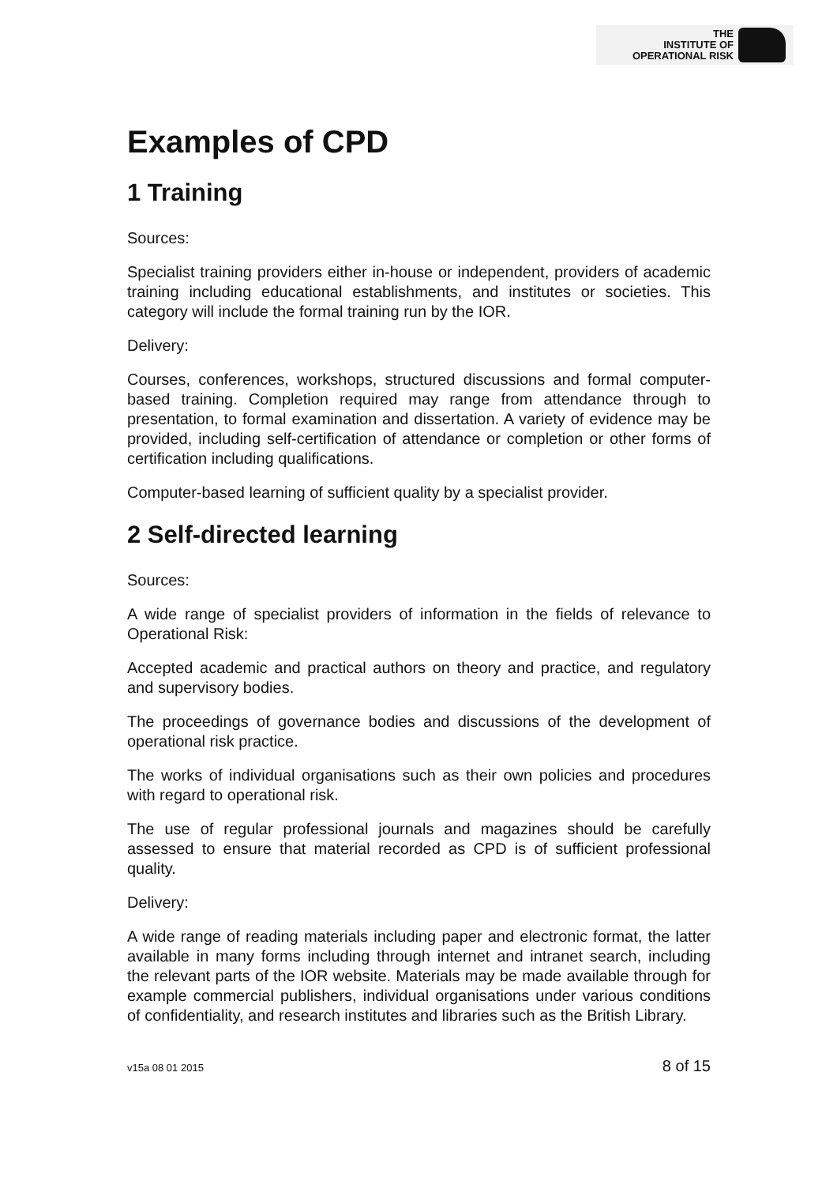THE
INSTITUTE OF
OPERATIONAL RISK
Examples of CPD
1 Training
Sources:
Specialist training providers either in-house or independent, providers of academic training including educational establishments, and institutes or societies. This category will include the formal training run by the IOR.
Delivery:
Courses, conferences, workshops, structured discussions and formal computer-based training. Completion required may range from attendance through to presentation, to formal examination and dissertation. A variety of evidence may be provided, including self-certification of attendance or completion or other forms of certification including qualifications.
Computer-based learning of sufficient quality by a specialist provider.
2 Self-directed learning
Sources:
A wide range of specialist providers of information in the fields of relevance to Operational Risk:
Accepted academic and practical authors on theory and practice, and regulatory and supervisory bodies.
The proceedings of governance bodies and discussions of the development of operational risk practice.
The works of individual organisations such as their own policies and procedures with regard to operational risk.
The use of regular professional journals and magazines should be carefully assessed to ensure that material recorded as CPD is of sufficient professional quality.
Delivery:
A wide range of reading materials including paper and electronic format, the latter available in many forms including through internet and intranet search, including the relevant parts of the IOR website. Materials may be made available through for example commercial publishers, individual organisations under various conditions of confidentiality, and research institutes and libraries such as the British Library.
v15a 08 01 2015 8 of 15